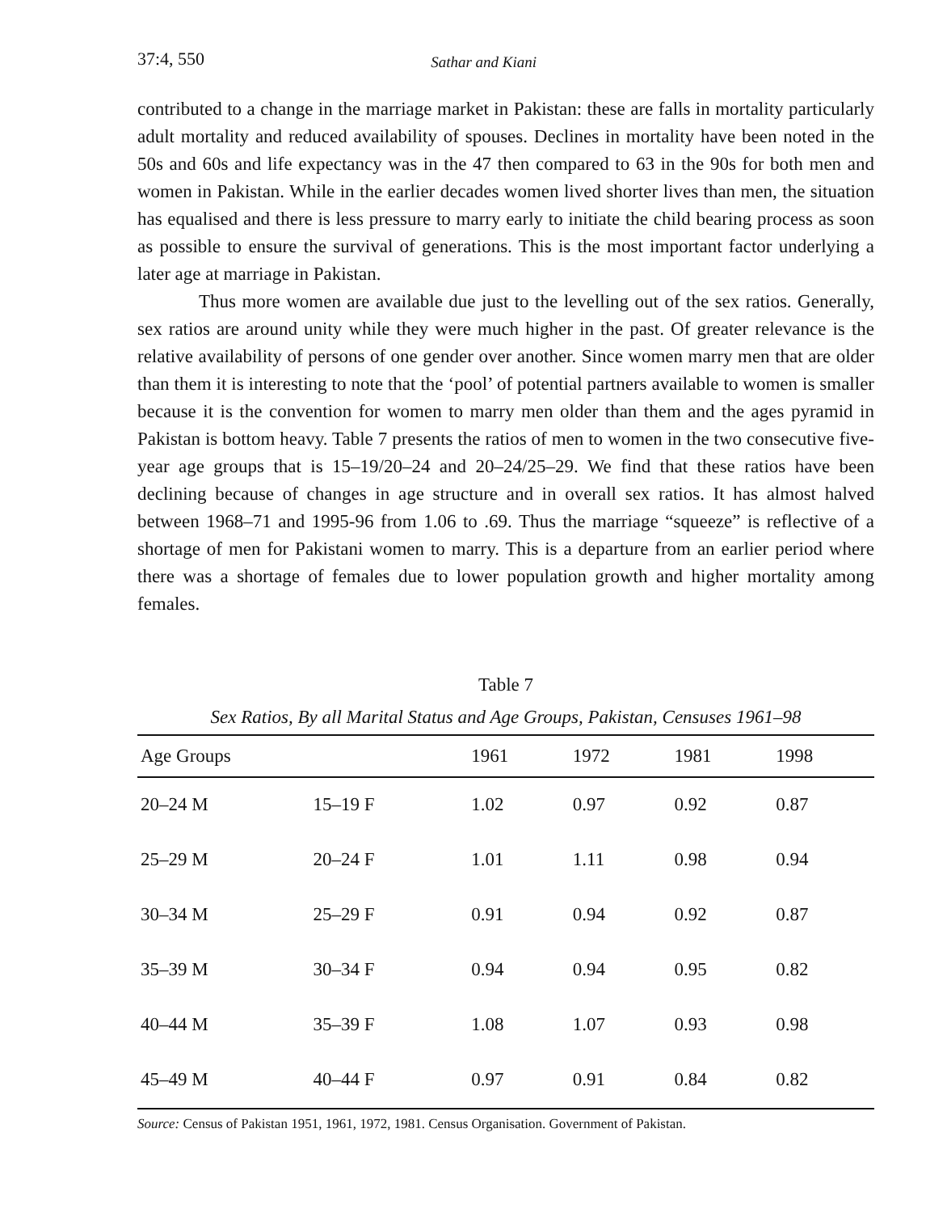37:4, 550 Sathar and Kiani
contributed to a change in the marriage market in Pakistan: these are falls in mortality particularly adult mortality and reduced availability of spouses. Declines in mortality have been noted in the 50s and 60s and life expectancy was in the 47 then compared to 63 in the 90s for both men and women in Pakistan. While in the earlier decades women lived shorter lives than men, the situation has equalised and there is less pressure to marry early to initiate the child bearing process as soon as possible to ensure the survival of generations. This is the most important factor underlying a later age at marriage in Pakistan.
Thus more women are available due just to the levelling out of the sex ratios. Generally, sex ratios are around unity while they were much higher in the past. Of greater relevance is the relative availability of persons of one gender over another. Since women marry men that are older than them it is interesting to note that the ‘pool’ of potential partners available to women is smaller because it is the convention for women to marry men older than them and the ages pyramid in Pakistan is bottom heavy. Table 7 presents the ratios of men to women in the two consecutive five-year age groups that is 15–19/20–24 and 20–24/25–29. We find that these ratios have been declining because of changes in age structure and in overall sex ratios. It has almost halved between 1968–71 and 1995-96 from 1.06 to .69. Thus the marriage “squeeze” is reflective of a shortage of men for Pakistani women to marry. This is a departure from an earlier period where there was a shortage of females due to lower population growth and higher mortality among females.
Table 7
Sex Ratios, By all Marital Status and Age Groups, Pakistan, Censuses 1961–98
| Age Groups | | 1961 | 1972 | 1981 | 1998 |
| --- | --- | --- | --- | --- | --- |
| 20–24 M | 15–19 F | 1.02 | 0.97 | 0.92 | 0.87 |
| 25–29 M | 20–24 F | 1.01 | 1.11 | 0.98 | 0.94 |
| 30–34 M | 25–29 F | 0.91 | 0.94 | 0.92 | 0.87 |
| 35–39 M | 30–34 F | 0.94 | 0.94 | 0.95 | 0.82 |
| 40–44 M | 35–39 F | 1.08 | 1.07 | 0.93 | 0.98 |
| 45–49 M | 40–44 F | 0.97 | 0.91 | 0.84 | 0.82 |
Source: Census of Pakistan 1951, 1961, 1972, 1981. Census Organisation. Government of Pakistan.